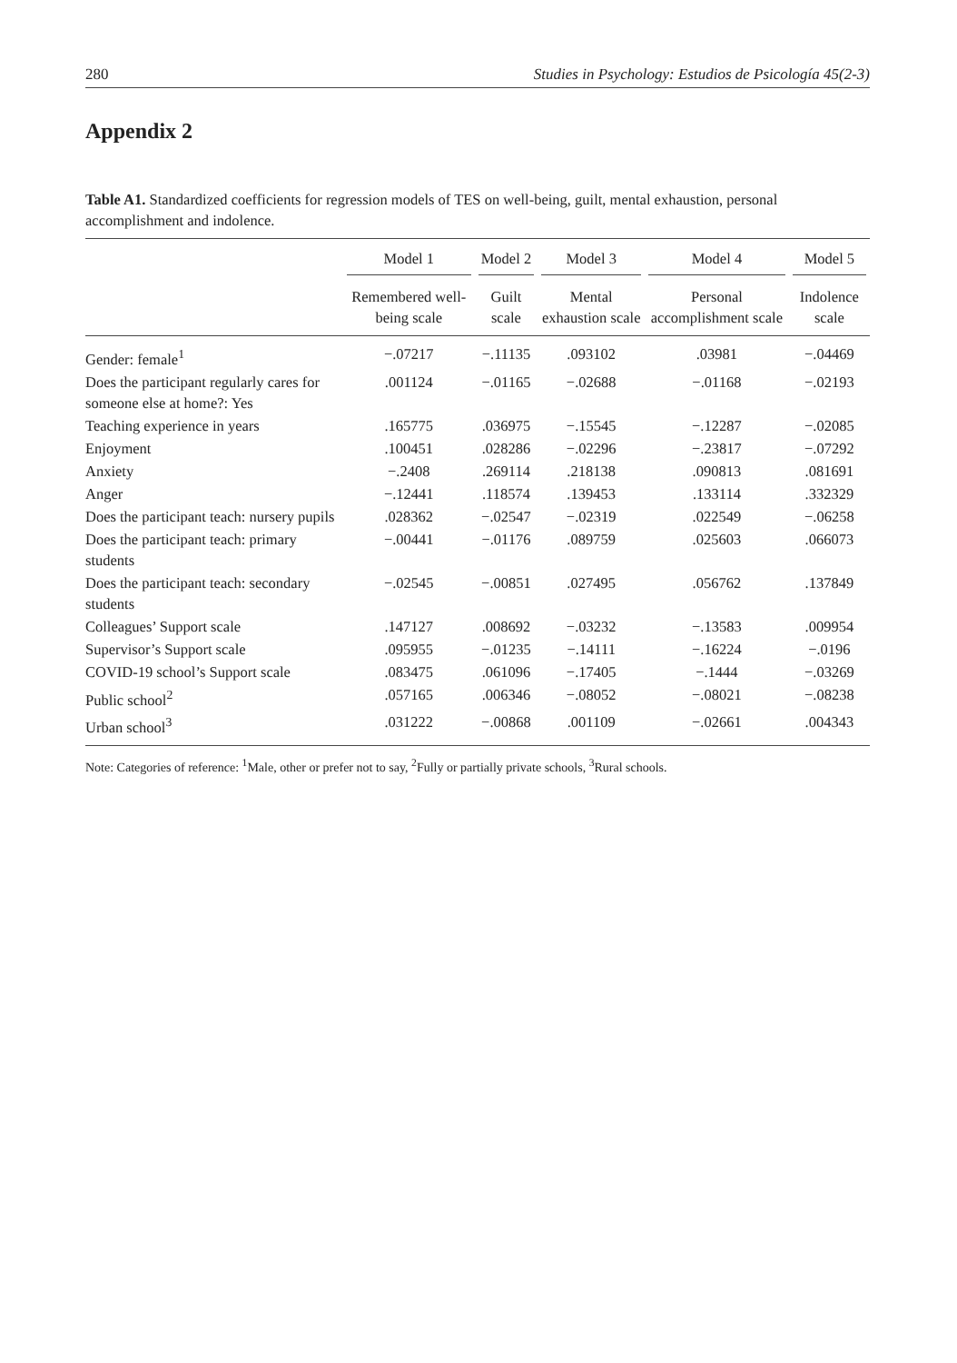280 Studies in Psychology: Estudios de Psicología 45(2-3)
Appendix 2
Table A1. Standardized coefficients for regression models of TES on well-being, guilt, mental exhaustion, personal accomplishment and indolence.
| | Model 1 | Model 2 | Model 3 | Model 4 | Model 5 |
| --- | --- | --- | --- | --- | --- |
| | Remembered well-being scale | Guilt scale | Mental exhaustion scale | Personal accomplishment scale | Indolence scale |
| Gender: female<sup>1</sup> | −.07217 | −.11135 | .093102 | .03981 | −.04469 |
| Does the participant regularly cares for someone else at home?: Yes | .001124 | −.01165 | −.02688 | −.01168 | −.02193 |
| Teaching experience in years | .165775 | .036975 | −.15545 | −.12287 | −.02085 |
| Enjoyment | .100451 | .028286 | −.02296 | −.23817 | −.07292 |
| Anxiety | −.2408 | .269114 | .218138 | .090813 | .081691 |
| Anger | −.12441 | .118574 | .139453 | .133114 | .332329 |
| Does the participant teach: nursery pupils | .028362 | −.02547 | −.02319 | .022549 | −.06258 |
| Does the participant teach: primary students | −.00441 | −.01176 | .089759 | .025603 | .066073 |
| Does the participant teach: secondary students | −.02545 | −.00851 | .027495 | .056762 | .137849 |
| Colleagues’ Support scale | .147127 | .008692 | −.03232 | −.13583 | .009954 |
| Supervisor’s Support scale | .095955 | −.01235 | −.14111 | −.16224 | −.0196 |
| COVID-19 school’s Support scale | .083475 | .061096 | −.17405 | −.1444 | −.03269 |
| Public school<sup>2</sup> | .057165 | .006346 | −.08052 | −.08021 | −.08238 |
| Urban school<sup>3</sup> | .031222 | −.00868 | .001109 | −.02661 | .004343 |
Note: Categories of reference: <sup>1</sup>Male, other or prefer not to say, <sup>2</sup>Fully or partially private schools, <sup>3</sup>Rural schools.